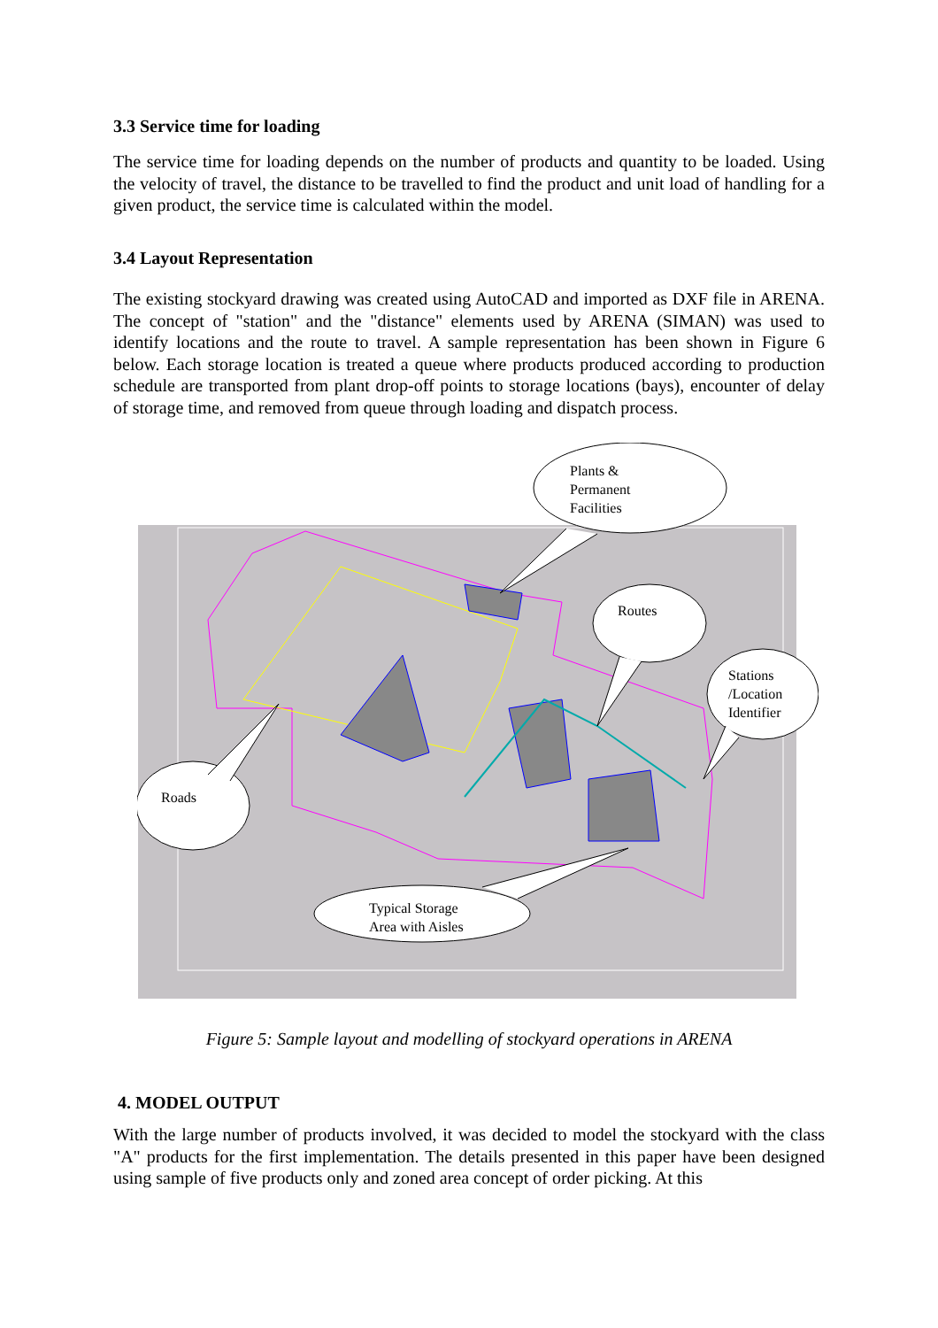3.3 Service time for loading
The service time for loading depends on the number of products and quantity to be loaded. Using the velocity of travel, the distance to be travelled to find the product and unit load of handling for a given product, the service time is calculated within the model.
3.4 Layout Representation
The existing stockyard drawing was created using AutoCAD and imported as DXF file in ARENA. The concept of "station" and the "distance" elements used by ARENA (SIMAN) was used to identify locations and the route to travel. A sample representation has been shown in Figure 6 below. Each storage location is treated a queue where products produced according to production schedule are transported from plant drop-off points to storage locations (bays), encounter of delay of storage time, and removed from queue through loading and dispatch process.
Plants &
Permanent
Facilities
Routes
Stations
/Location
Identifier
Roads
Typical Storage
Area with Aisles
Figure 5: Sample layout and modelling of stockyard operations in ARENA
4. MODEL OUTPUT
With the large number of products involved, it was decided to model the stockyard with the class "A" products for the first implementation. The details presented in this paper have been designed using sample of five products only and zoned area concept of order picking. At this